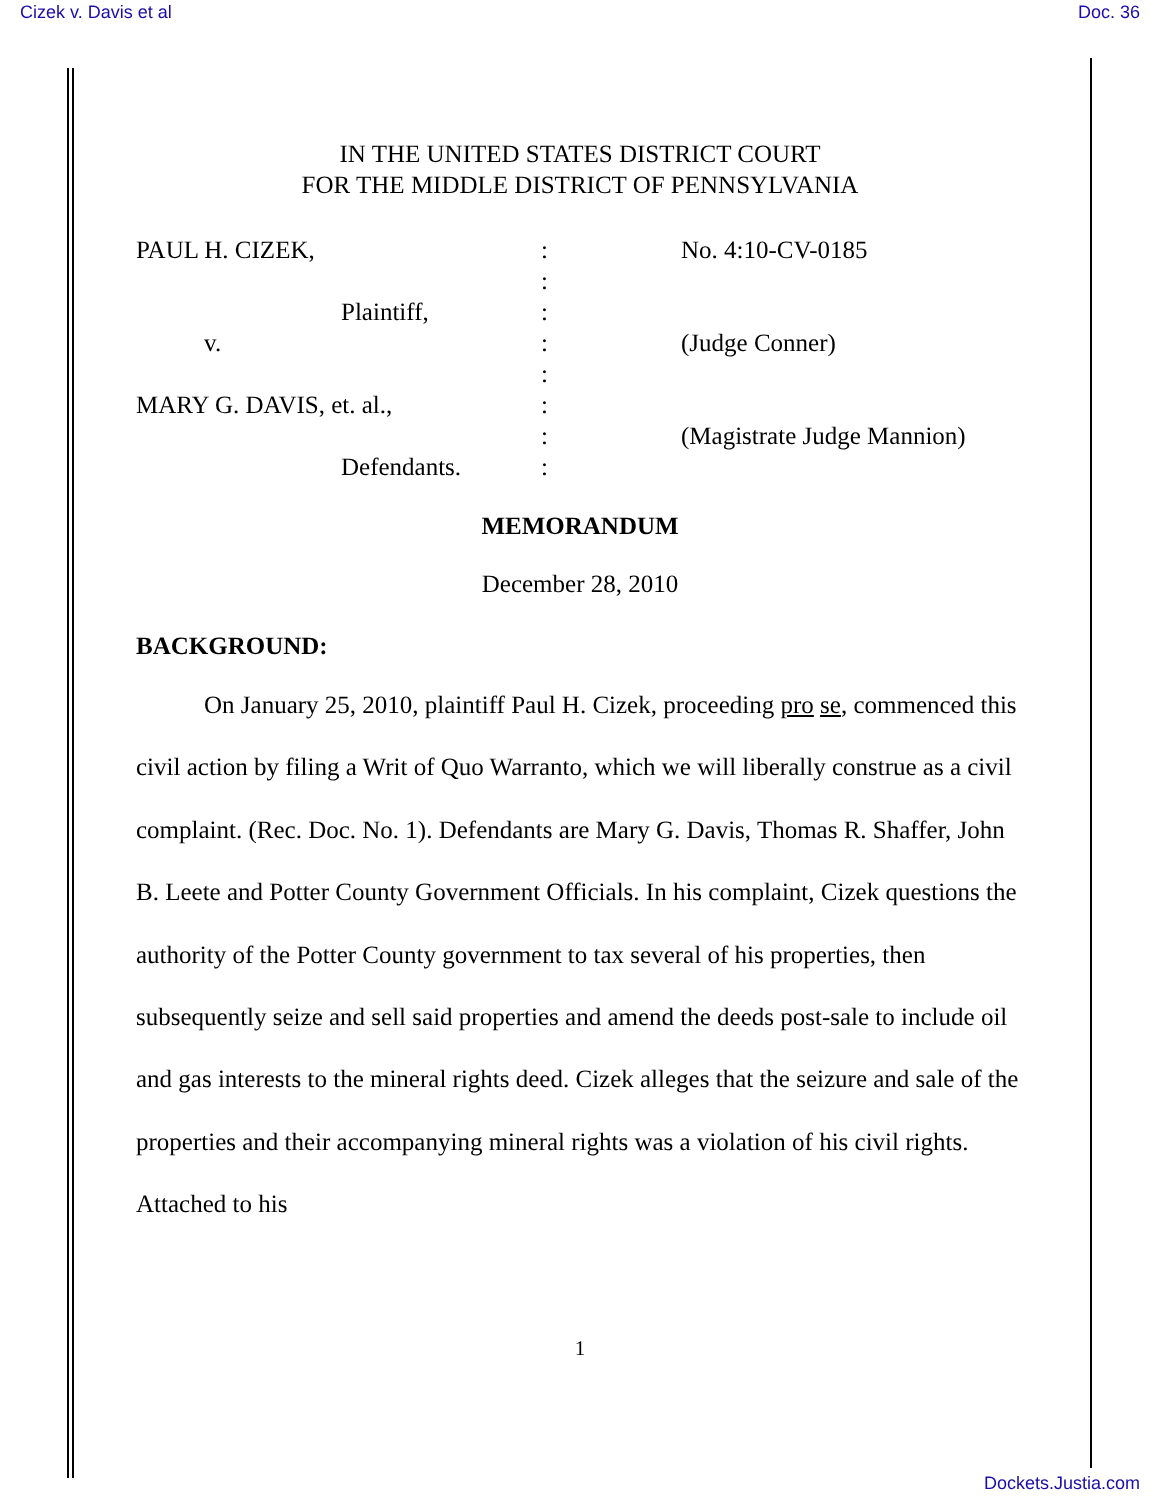Cizek v. Davis et al Doc. 36
IN THE UNITED STATES DISTRICT COURT
FOR THE MIDDLE DISTRICT OF PENNSYLVANIA
PAUL H. CIZEK,
Plaintiff,
v.
MARY G. DAVIS, et. al.,
Defendants.
:
:
:
:
:
:
:
:
No. 4:10-CV-0185
(Judge Conner)
(Magistrate Judge Mannion)
MEMORANDUM
December 28, 2010
BACKGROUND:
On January 25, 2010, plaintiff Paul H. Cizek, proceeding pro se, commenced this civil action by filing a Writ of Quo Warranto, which we will liberally construe as a civil complaint. (Rec. Doc. No. 1). Defendants are Mary G. Davis, Thomas R. Shaffer, John B. Leete and Potter County Government Officials. In his complaint, Cizek questions the authority of the Potter County government to tax several of his properties, then subsequently seize and sell said properties and amend the deeds post-sale to include oil and gas interests to the mineral rights deed. Cizek alleges that the seizure and sale of the properties and their accompanying mineral rights was a violation of his civil rights. Attached to his
1
Dockets.Justia.com